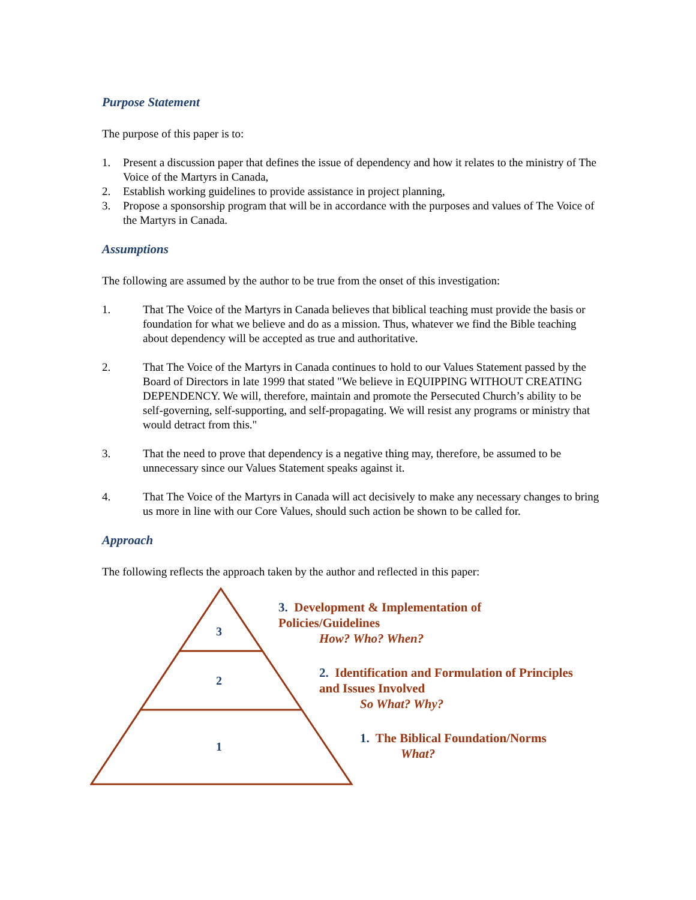Purpose Statement
The purpose of this paper is to:
1. Present a discussion paper that defines the issue of dependency and how it relates to the ministry of The Voice of the Martyrs in Canada,
2. Establish working guidelines to provide assistance in project planning,
3. Propose a sponsorship program that will be in accordance with the purposes and values of The Voice of the Martyrs in Canada.
Assumptions
The following are assumed by the author to be true from the onset of this investigation:
1. That The Voice of the Martyrs in Canada believes that biblical teaching must provide the basis or foundation for what we believe and do as a mission. Thus, whatever we find the Bible teaching about dependency will be accepted as true and authoritative.
2. That The Voice of the Martyrs in Canada continues to hold to our Values Statement passed by the Board of Directors in late 1999 that stated "We believe in EQUIPPING WITHOUT CREATING DEPENDENCY. We will, therefore, maintain and promote the Persecuted Church’s ability to be self-governing, self-supporting, and self-propagating. We will resist any programs or ministry that would detract from this."
3. That the need to prove that dependency is a negative thing may, therefore, be assumed to be unnecessary since our Values Statement speaks against it.
4. That The Voice of the Martyrs in Canada will act decisively to make any necessary changes to bring us more in line with our Core Values, should such action be shown to be called for.
Approach
The following reflects the approach taken by the author and reflected in this paper:
3
2
1
3. Development & Implementation of
Policies/Guidelines
How? Who? When?
2. Identification and Formulation of Principles
and Issues Involved
So What? Why?
1. The Biblical Foundation/Norms
What?